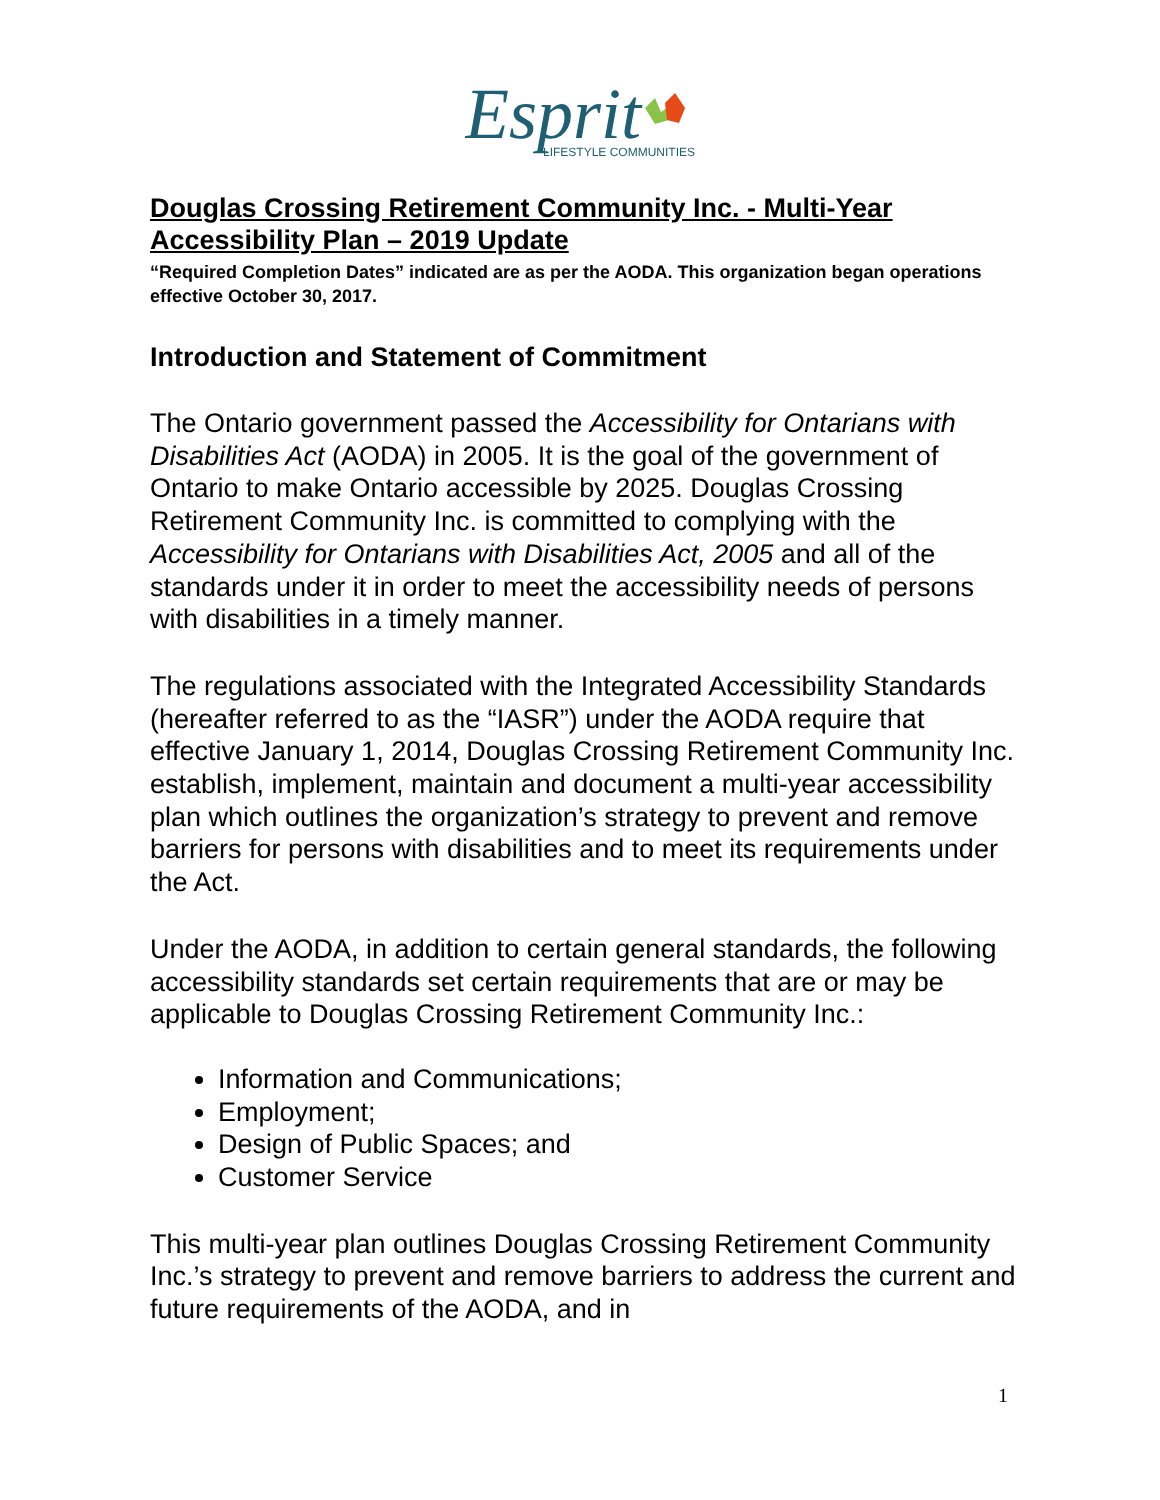Esprit
LIFESTYLE COMMUNITIES
Douglas Crossing Retirement Community Inc. - Multi-Year Accessibility Plan – 2019 Update
“Required Completion Dates” indicated are as per the AODA. This organization began operations effective October 30, 2017.
Introduction and Statement of Commitment
The Ontario government passed the Accessibility for Ontarians with Disabilities Act (AODA) in 2005. It is the goal of the government of Ontario to make Ontario accessible by 2025. Douglas Crossing Retirement Community Inc. is committed to complying with the Accessibility for Ontarians with Disabilities Act, 2005 and all of the standards under it in order to meet the accessibility needs of persons with disabilities in a timely manner.
The regulations associated with the Integrated Accessibility Standards (hereafter referred to as the “IASR”) under the AODA require that effective January 1, 2014, Douglas Crossing Retirement Community Inc. establish, implement, maintain and document a multi-year accessibility plan which outlines the organization’s strategy to prevent and remove barriers for persons with disabilities and to meet its requirements under the Act.
Under the AODA, in addition to certain general standards, the following accessibility standards set certain requirements that are or may be applicable to Douglas Crossing Retirement Community Inc.:
Information and Communications;
Employment;
Design of Public Spaces; and
Customer Service
This multi-year plan outlines Douglas Crossing Retirement Community Inc.’s strategy to prevent and remove barriers to address the current and future requirements of the AODA, and in
1